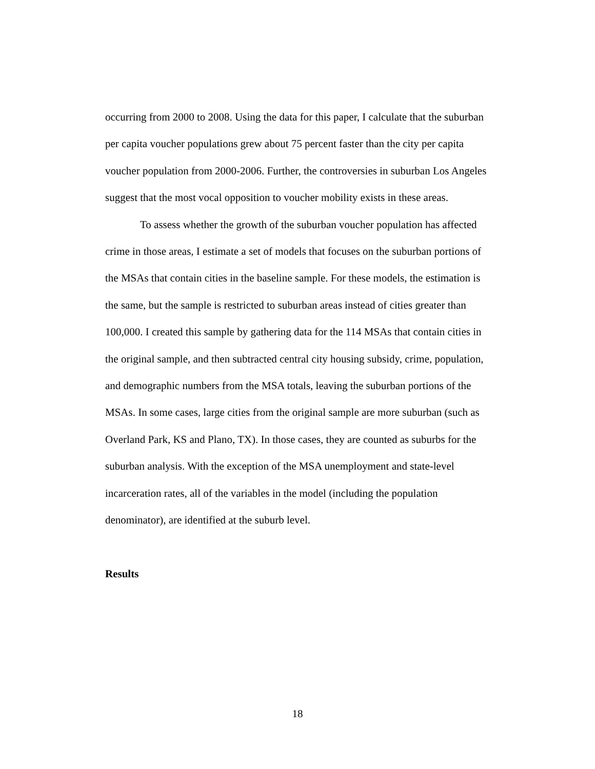occurring from 2000 to 2008. Using the data for this paper, I calculate that the suburban per capita voucher populations grew about 75 percent faster than the city per capita voucher population from 2000-2006. Further, the controversies in suburban Los Angeles suggest that the most vocal opposition to voucher mobility exists in these areas.
To assess whether the growth of the suburban voucher population has affected crime in those areas, I estimate a set of models that focuses on the suburban portions of the MSAs that contain cities in the baseline sample. For these models, the estimation is the same, but the sample is restricted to suburban areas instead of cities greater than 100,000. I created this sample by gathering data for the 114 MSAs that contain cities in the original sample, and then subtracted central city housing subsidy, crime, population, and demographic numbers from the MSA totals, leaving the suburban portions of the MSAs. In some cases, large cities from the original sample are more suburban (such as Overland Park, KS and Plano, TX). In those cases, they are counted as suburbs for the suburban analysis. With the exception of the MSA unemployment and state-level incarceration rates, all of the variables in the model (including the population denominator), are identified at the suburb level.
Results
18